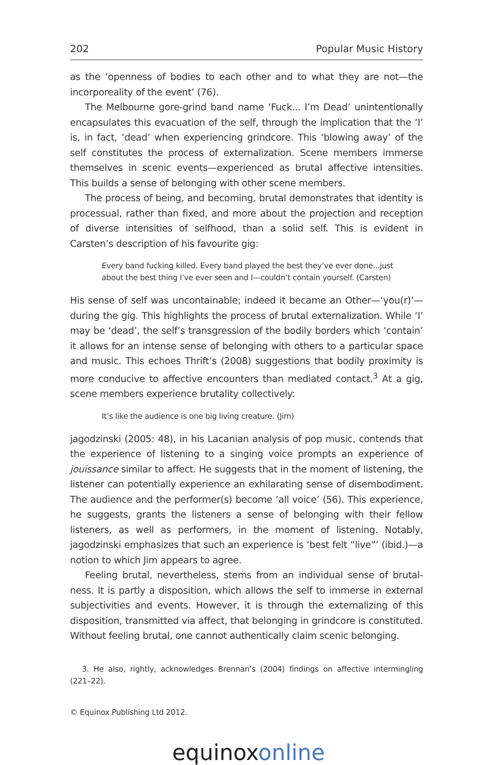202 Popular Music History
as the ‘openness of bodies to each other and to what they are not—the incorporeality of the event’ (76).
The Melbourne gore-grind band name ‘Fuck... I’m Dead’ unintentionally encapsulates this evacuation of the self, through the implication that the ‘I’ is, in fact, ‘dead’ when experiencing grindcore. This ‘blowing away’ of the self constitutes the process of externalization. Scene members immerse themselves in scenic events—experienced as brutal affective intensities. This builds a sense of belonging with other scene members.
The process of being, and becoming, brutal demonstrates that identity is processual, rather than fixed, and more about the projection and reception of diverse intensities of selfhood, than a solid self. This is evident in Carsten’s description of his favourite gig:
Every band fucking killed. Every band played the best they’ve ever done...just about the best thing I’ve ever seen and I—couldn’t contain yourself. (Carsten)
His sense of self was uncontainable; indeed it became an Other—‘you(r)’—during the gig. This highlights the process of brutal externalization. While ‘I’ may be ‘dead’, the self’s transgression of the bodily borders which ‘contain’ it allows for an intense sense of belonging with others to a particular space and music. This echoes Thrift’s (2008) suggestions that bodily proximity is more conducive to affective encounters than mediated contact.<sup>3</sup> At a gig, scene members experience brutality collectively:
It’s like the audience is one big living creature. (Jim)
jagodzinski (2005: 48), in his Lacanian analysis of pop music, contends that the experience of listening to a singing voice prompts an experience of jouissance similar to affect. He suggests that in the moment of listening, the listener can potentially experience an exhilarating sense of disembodiment. The audience and the performer(s) become ‘all voice’ (56). This experience, he suggests, grants the listeners a sense of belonging with their fellow listeners, as well as performers, in the moment of listening. Notably, jagodzinski emphasizes that such an experience is ‘best felt “live”’ (ibid.)—a notion to which Jim appears to agree.
Feeling brutal, nevertheless, stems from an individual sense of brutal-ness. It is partly a disposition, which allows the self to immerse in external subjectivities and events. However, it is through the externalizing of this disposition, transmitted via affect, that belonging in grindcore is constituted. Without feeling brutal, one cannot authentically claim scenic belonging.
3. He also, rightly, acknowledges Brennan’s (2004) findings on affective intermingling (221–22).
© Equinox Publishing Ltd 2012.
equinox online